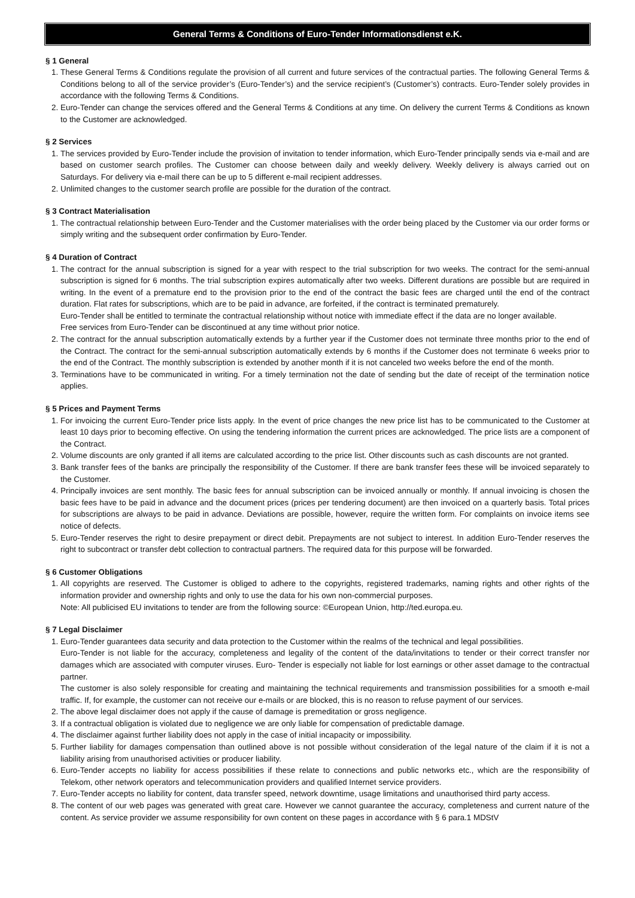General Terms & Conditions of Euro-Tender Informationsdienst e.K.
§ 1 General
1. These General Terms & Conditions regulate the provision of all current and future services of the contractual parties. The following General Terms & Conditions belong to all of the service provider’s (Euro-Tender’s) and the service recipient’s (Customer’s) contracts. Euro-Tender solely provides in accordance with the following Terms & Conditions.
2. Euro-Tender can change the services offered and the General Terms & Conditions at any time. On delivery the current Terms & Conditions as known to the Customer are acknowledged.
§ 2 Services
1. The services provided by Euro-Tender include the provision of invitation to tender information, which Euro-Tender principally sends via e-mail and are based on customer search profiles. The Customer can choose between daily and weekly delivery. Weekly delivery is always carried out on Saturdays. For delivery via e-mail there can be up to 5 different e-mail recipient addresses.
2. Unlimited changes to the customer search profile are possible for the duration of the contract.
§ 3 Contract Materialisation
1. The contractual relationship between Euro-Tender and the Customer materialises with the order being placed by the Customer via our order forms or simply writing and the subsequent order confirmation by Euro-Tender.
§ 4 Duration of Contract
1. The contract for the annual subscription is signed for a year with respect to the trial subscription for two weeks. The contract for the semi-annual subscription is signed for 6 months. The trial subscription expires automatically after two weeks. Different durations are possible but are required in writing. In the event of a premature end to the provision prior to the end of the contract the basic fees are charged until the end of the contract duration. Flat rates for subscriptions, which are to be paid in advance, are forfeited, if the contract is terminated prematurely.
Euro-Tender shall be entitled to terminate the contractual relationship without notice with immediate effect if the data are no longer available.
Free services from Euro-Tender can be discontinued at any time without prior notice.
2. The contract for the annual subscription automatically extends by a further year if the Customer does not terminate three months prior to the end of the Contract. The contract for the semi-annual subscription automatically extends by 6 months if the Customer does not terminate 6 weeks prior to the end of the Contract. The monthly subscription is extended by another month if it is not canceled two weeks before the end of the month.
3. Terminations have to be communicated in writing. For a timely termination not the date of sending but the date of receipt of the termination notice applies.
§ 5 Prices and Payment Terms
1. For invoicing the current Euro-Tender price lists apply. In the event of price changes the new price list has to be communicated to the Customer at least 10 days prior to becoming effective. On using the tendering information the current prices are acknowledged. The price lists are a component of the Contract.
2. Volume discounts are only granted if all items are calculated according to the price list. Other discounts such as cash discounts are not granted.
3. Bank transfer fees of the banks are principally the responsibility of the Customer. If there are bank transfer fees these will be invoiced separately to the Customer.
4. Principally invoices are sent monthly. The basic fees for annual subscription can be invoiced annually or monthly. If annual invoicing is chosen the basic fees have to be paid in advance and the document prices (prices per tendering document) are then invoiced on a quarterly basis. Total prices for subscriptions are always to be paid in advance. Deviations are possible, however, require the written form. For complaints on invoice items see notice of defects.
5. Euro-Tender reserves the right to desire prepayment or direct debit. Prepayments are not subject to interest. In addition Euro-Tender reserves the right to subcontract or transfer debt collection to contractual partners. The required data for this purpose will be forwarded.
§ 6 Customer Obligations
1. All copyrights are reserved. The Customer is obliged to adhere to the copyrights, registered trademarks, naming rights and other rights of the information provider and ownership rights and only to use the data for his own non-commercial purposes.
Note: All publicised EU invitations to tender are from the following source: ©European Union, http://ted.europa.eu.
§ 7 Legal Disclaimer
1. Euro-Tender guarantees data security and data protection to the Customer within the realms of the technical and legal possibilities.
Euro-Tender is not liable for the accuracy, completeness and legality of the content of the data/invitations to tender or their correct transfer nor damages which are associated with computer viruses. Euro- Tender is especially not liable for lost earnings or other asset damage to the contractual partner.
The customer is also solely responsible for creating and maintaining the technical requirements and transmission possibilities for a smooth e-mail traffic. If, for example, the customer can not receive our e-mails or are blocked, this is no reason to refuse payment of our services.
2. The above legal disclaimer does not apply if the cause of damage is premeditation or gross negligence.
3. If a contractual obligation is violated due to negligence we are only liable for compensation of predictable damage.
4. The disclaimer against further liability does not apply in the case of initial incapacity or impossibility.
5. Further liability for damages compensation than outlined above is not possible without consideration of the legal nature of the claim if it is not a liability arising from unauthorised activities or producer liability.
6. Euro-Tender accepts no liability for access possibilities if these relate to connections and public networks etc., which are the responsibility of Telekom, other network operators and telecommunication providers and qualified Internet service providers.
7. Euro-Tender accepts no liability for content, data transfer speed, network downtime, usage limitations and unauthorised third party access.
8. The content of our web pages was generated with great care. However we cannot guarantee the accuracy, completeness and current nature of the content. As service provider we assume responsibility for own content on these pages in accordance with § 6 para.1 MDStV